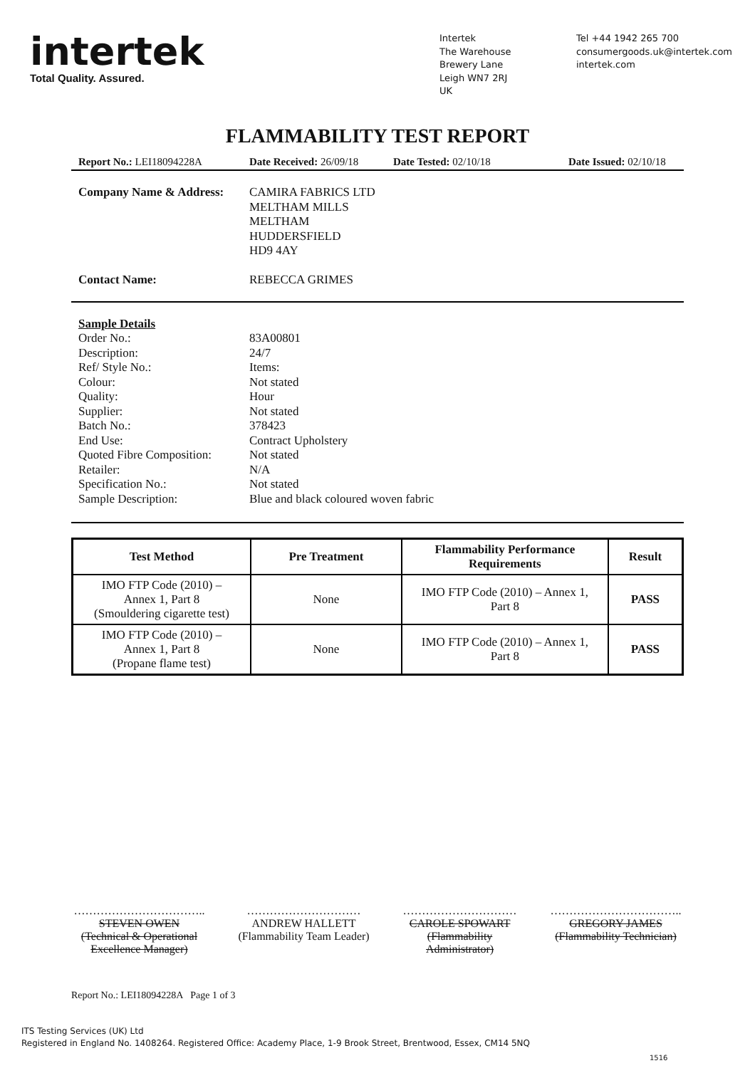intertek
Total Quality. Assured.
Intertek
The Warehouse
Brewery Lane
Leigh WN7 2RJ
UK
Tel +44 1942 265 700
consumergoods.uk@intertek.com
intertek.com
FLAMMABILITY TEST REPORT
Report No.: LEI18094228A Date Received: 26/09/18
Date Tested: 02/10/18 Date Issued: 02/10/18
Company Name & Address:
CAMIRA FABRICS LTD
MELTHAM MILLS
MELTHAM
HUDDERSFIELD
HD9 4AY
Contact Name:
REBECCA GRIMES
Sample Details
Order No.:
83A00801
Description:
24/7
Ref/ Style No.:
Items:
Colour:
Not stated
Quality:
Hour
Supplier:
Not stated
Batch No.:
378423
End Use:
Contract Upholstery
Quoted Fibre Composition:
Not stated
Retailer:
N/A
Specification No.:
Not stated
Sample Description:
Blue and black coloured woven fabric
| Test Method | Pre Treatment | Flammability Performance Requirements | Result |
| --- | --- | --- | --- |
| IMO FTP Code (2010) – Annex 1, Part 8 (Smouldering cigarette test) | None | IMO FTP Code (2010) – Annex 1, Part 8 | PASS |
| IMO FTP Code (2010) – Annex 1, Part 8 (Propane flame test) | None | IMO FTP Code (2010) – Annex 1, Part 8 | PASS |
……………………………..
STEVEN OWEN
(Technical & Operational
Excellence Manager)
…………………………
ANDREW HALLETT
(Flammability Team Leader)
…………………………
CAROLE SPOWART
(Flammability
Administrator)
……………………………..
GREGORY JAMES
(Flammability Technician)
Report No.: LEI18094228A Page 1 of 3
ITS Testing Services (UK) Ltd
Registered in England No. 1408264. Registered Office: Academy Place, 1-9 Brook Street, Brentwood, Essex, CM14 5NQ
1516